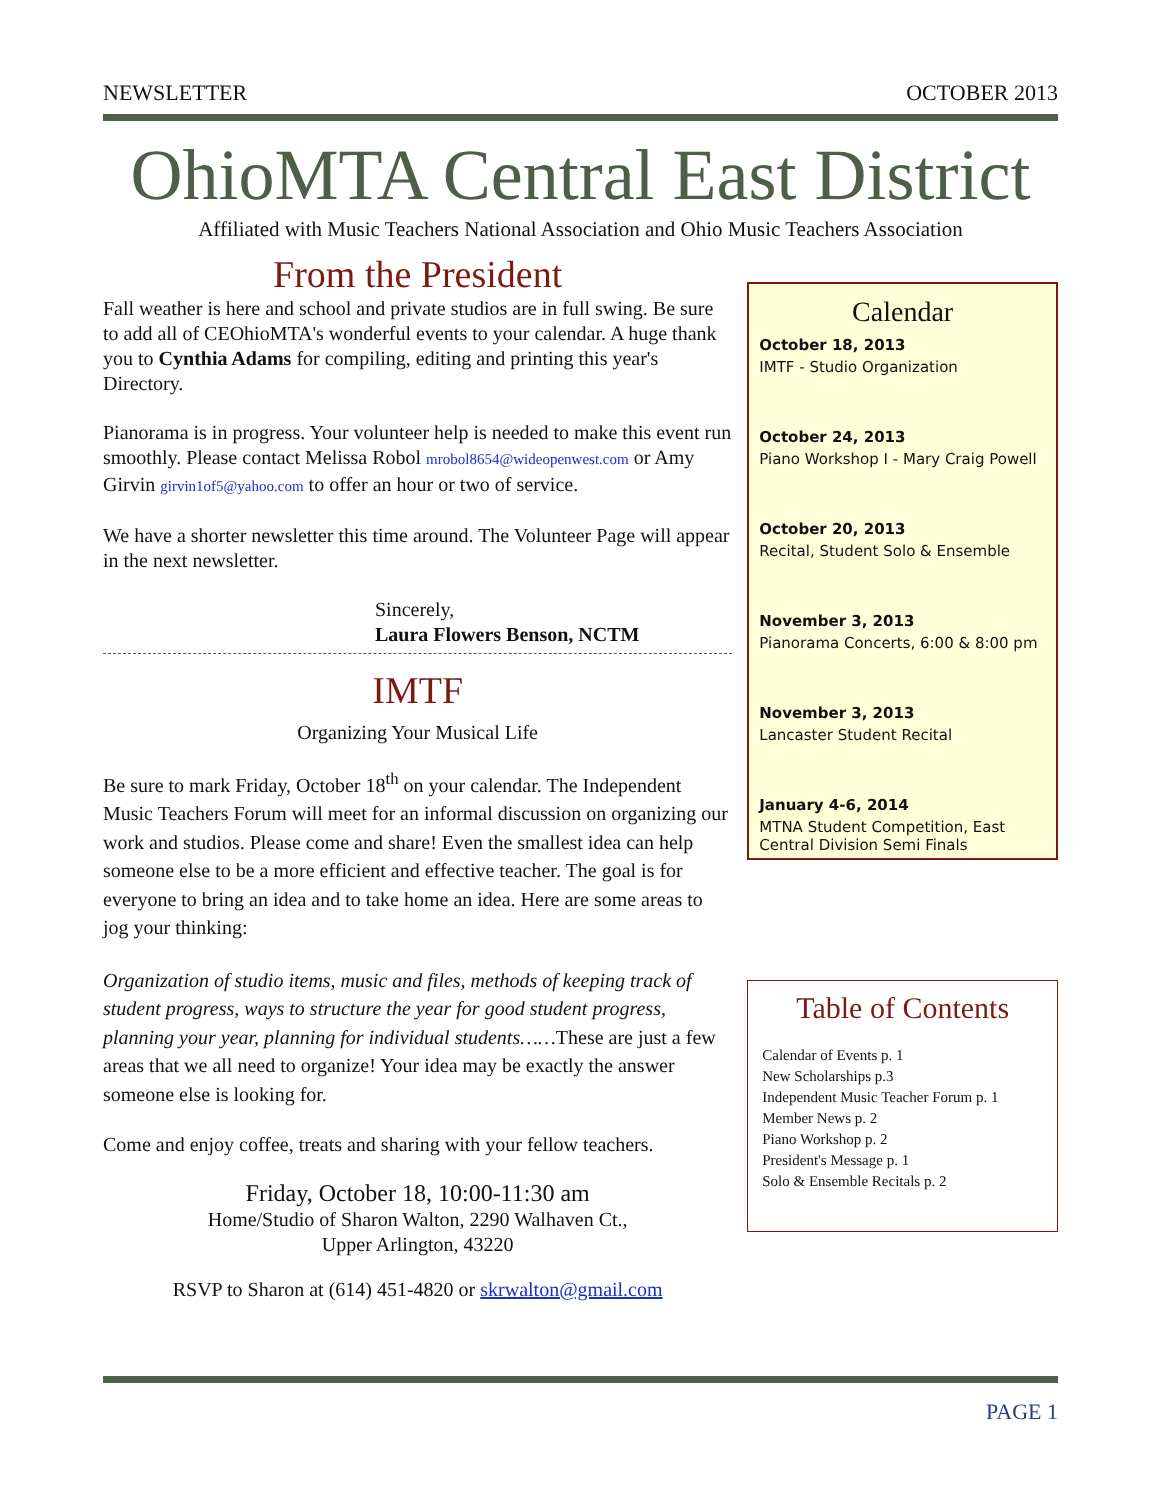NEWSLETTER OCTOBER 2013
OhioMTA Central East District
Affiliated with Music Teachers National Association and Ohio Music Teachers Association
From the President
Fall weather is here and school and private studios are in full swing. Be sure to add all of CEOhioMTA's wonderful events to your calendar. A huge thank you to Cynthia Adams for compiling, editing and printing this year's Directory.
Pianorama is in progress. Your volunteer help is needed to make this event run smoothly. Please contact Melissa Robol mrobol8654@wideopenwest.com or Amy Girvin girvin1of5@yahoo.com to offer an hour or two of service.
We have a shorter newsletter this time around. The Volunteer Page will appear in the next newsletter.
Sincerely,
Laura Flowers Benson, NCTM
IMTF
Organizing Your Musical Life
Be sure to mark Friday, October 18<sup>th</sup> on your calendar. The Independent Music Teachers Forum will meet for an informal discussion on organizing our work and studios. Please come and share! Even the smallest idea can help someone else to be a more efficient and effective teacher. The goal is for everyone to bring an idea and to take home an idea. Here are some areas to jog your thinking:
Organization of studio items, music and files, methods of keeping track of student progress, ways to structure the year for good student progress, planning your year, planning for individual students……These are just a few areas that we all need to organize! Your idea may be exactly the answer someone else is looking for.
Come and enjoy coffee, treats and sharing with your fellow teachers.
Friday, October 18, 10:00-11:30 am
Home/Studio of Sharon Walton, 2290 Walhaven Ct.,
Upper Arlington, 43220
RSVP to Sharon at (614) 451-4820 or skrwalton@gmail.com
Calendar
October 18, 2013
IMTF - Studio Organization
October 24, 2013
Piano Workshop I - Mary Craig Powell
October 20, 2013
Recital, Student Solo & Ensemble
November 3, 2013
Pianorama Concerts, 6:00 & 8:00 pm
November 3, 2013
Lancaster Student Recital
January 4-6, 2014
MTNA Student Competition, East Central Division Semi Finals
Table of Contents
Calendar of Events p. 1
New Scholarships p.3
Independent Music Teacher Forum p. 1
Member News p. 2
Piano Workshop p. 2
President's Message p. 1
Solo & Ensemble Recitals p. 2
PAGE 1